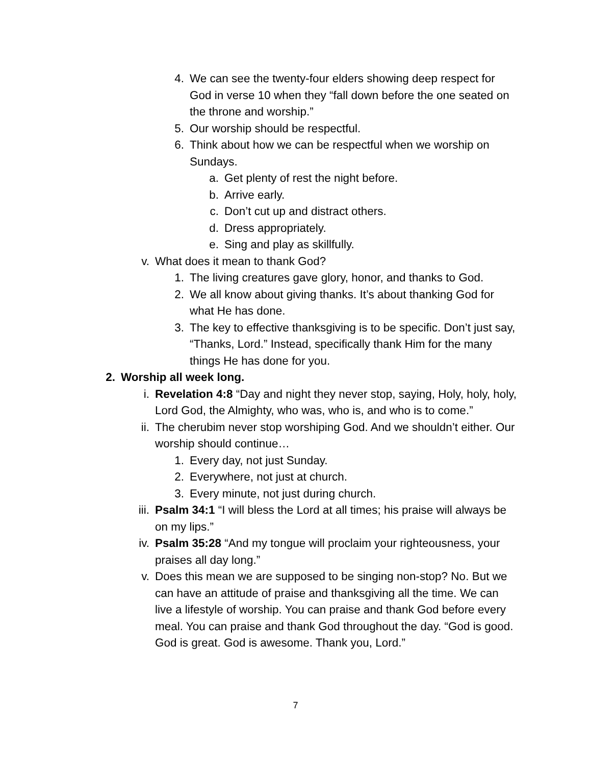4. We can see the twenty-four elders showing deep respect for God in verse 10 when they “fall down before the one seated on the throne and worship.”
5. Our worship should be respectful.
6. Think about how we can be respectful when we worship on Sundays.
a. Get plenty of rest the night before.
b. Arrive early.
c. Don’t cut up and distract others.
d. Dress appropriately.
e. Sing and play as skillfully.
v. What does it mean to thank God?
1. The living creatures gave glory, honor, and thanks to God.
2. We all know about giving thanks. It’s about thanking God for what He has done.
3. The key to effective thanksgiving is to be specific. Don’t just say, “Thanks, Lord.” Instead, specifically thank Him for the many things He has done for you.
2. Worship all week long.
i. Revelation 4:8 “Day and night they never stop, saying, Holy, holy, holy, Lord God, the Almighty, who was, who is, and who is to come.”
ii. The cherubim never stop worshiping God. And we shouldn’t either. Our worship should continue…
1. Every day, not just Sunday.
2. Everywhere, not just at church.
3. Every minute, not just during church.
iii. Psalm 34:1 “I will bless the Lord at all times; his praise will always be on my lips.”
iv. Psalm 35:28 “And my tongue will proclaim your righteousness, your praises all day long.”
v. Does this mean we are supposed to be singing non-stop? No. But we can have an attitude of praise and thanksgiving all the time. We can live a lifestyle of worship. You can praise and thank God before every meal. You can praise and thank God throughout the day. “God is good. God is great. God is awesome. Thank you, Lord.”
7